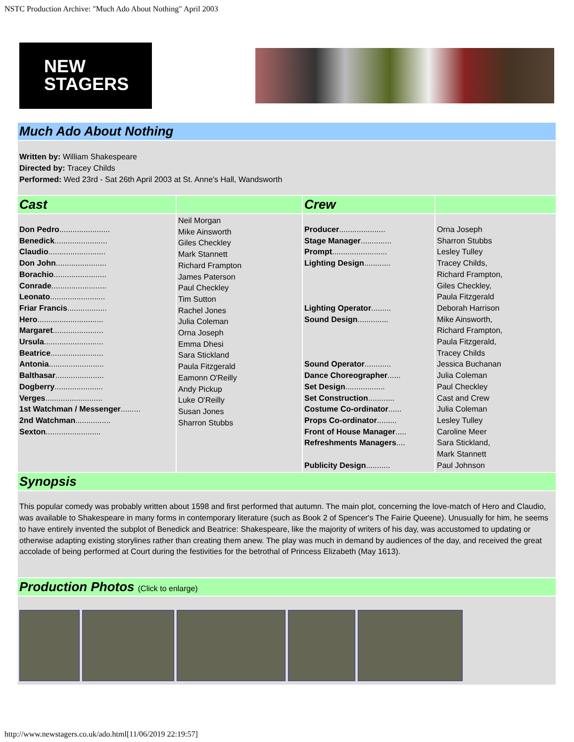NSTC Production Archive: "Much Ado About Nothing" April 2003
NEW
STAGERS
| Much Ado About Nothing | | | |
| Written by: William Shakespeare Directed by: Tracey Childs Performed: Wed 23rd - Sat 26th April 2003 at St. Anne's Hall, Wandsworth | | | |
| Cast | | Crew | |
| Don Pedro ....................... Benedick ........................ Claudio .......................... Don John ....................... Borachio ........................ Conrade ......................... Leonato ......................... Friar Francis .................. Hero .............................. Margaret ....................... Ursula ........................... Beatrice ........................ Antonia ......................... Balthasar ...................... Dogberry ...................... Verges .......................... 1st Watchman / Messenger ......... 2nd Watchman ................ Sexton ......................... | Neil Morgan Mike Ainsworth Giles Checkley Mark Stannett Richard Frampton James Paterson Paul Checkley Tim Sutton Rachel Jones Julia Coleman Orna Joseph Emma Dhesi Sara Stickland Paula Fitzgerald Eamonn O'Reilly Andy Pickup Luke O'Reilly Susan Jones Sharron Stubbs | Producer ..................... Stage Manager .............. Prompt ......................... Lighting Design ............ Lighting Operator ......... Sound Design .............. Sound Operator ............ Dance Choreographer ...... Set Design .................. Set Construction ............ Costume Co-ordinator ...... Props Co-ordinator ......... Front of House Manager ..... Refreshments Managers .... Publicity Design ........... | Orna Joseph Sharron Stubbs Lesley Tulley Tracey Childs, Richard Frampton, Giles Checkley, Paula Fitzgerald Deborah Harrison Mike Ainsworth, Richard Frampton, Paula Fitzgerald, Tracey Childs Jessica Buchanan Julia Coleman Paul Checkley Cast and Crew Julia Coleman Lesley Tulley Caroline Meer Sara Stickland, Mark Stannett Paul Johnson |
| Synopsis | | | |
| This popular comedy was probably written about 1598 and first performed that autumn. The main plot, concerning the love-match of Hero and Claudio, was available to Shakespeare in many forms in contemporary literature (such as Book 2 of Spencer's The Fairie Queene). Unusually for him, he seems to have entirely invented the subplot of Benedick and Beatrice: Shakespeare, like the majority of writers of his day, was accustomed to updating or otherwise adapting existing storylines rather than creating them anew. The play was much in demand by audiences of the day, and received the great accolade of being performed at Court during the festivities for the betrothal of Princess Elizabeth (May 1613). | | | |
| Production Photos (Click to enlarge) | | | |
http://www.newstagers.co.uk/ado.html[11/06/2019 22:19:57]